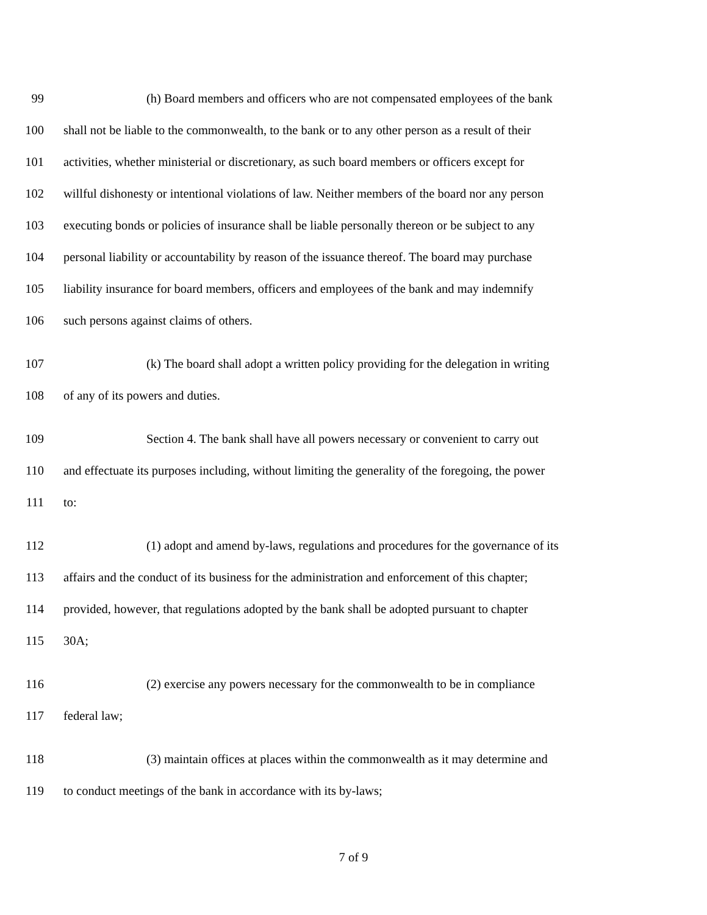99 (h) Board members and officers who are not compensated employees of the bank
100 shall not be liable to the commonwealth, to the bank or to any other person as a result of their
101 activities, whether ministerial or discretionary, as such board members or officers except for
102 willful dishonesty or intentional violations of law. Neither members of the board nor any person
103 executing bonds or policies of insurance shall be liable personally thereon or be subject to any
104 personal liability or accountability by reason of the issuance thereof. The board may purchase
105 liability insurance for board members, officers and employees of the bank and may indemnify
106 such persons against claims of others.
107 (k) The board shall adopt a written policy providing for the delegation in writing
108 of any of its powers and duties.
109 Section 4. The bank shall have all powers necessary or convenient to carry out
110 and effectuate its purposes including, without limiting the generality of the foregoing, the power
111 to:
112 (1) adopt and amend by-laws, regulations and procedures for the governance of its
113 affairs and the conduct of its business for the administration and enforcement of this chapter;
114 provided, however, that regulations adopted by the bank shall be adopted pursuant to chapter
115 30A;
116 (2) exercise any powers necessary for the commonwealth to be in compliance
117 federal law;
118 (3) maintain offices at places within the commonwealth as it may determine and
119 to conduct meetings of the bank in accordance with its by-laws;
7 of 9